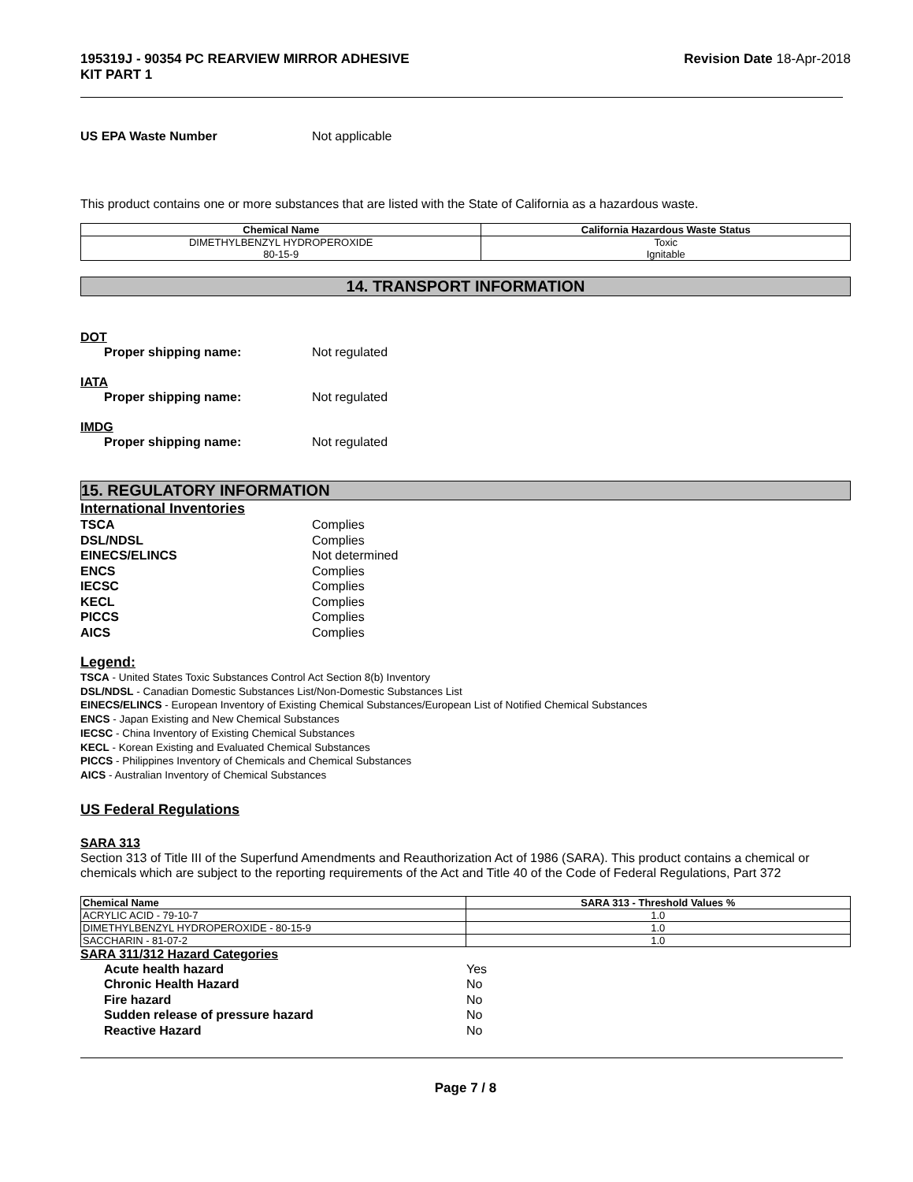195319J - 90354 PC REARVIEW MIRROR ADHESIVE
KIT PART 1 Revision Date 18-Apr-2018
US EPA Waste Number Not applicable
This product contains one or more substances that are listed with the State of California as a hazardous waste.
| Chemical Name | California Hazardous Waste Status |
| --- | --- |
| DIMETHYLBENZYL HYDROPEROXIDE 80-15-9 | Toxic Ignitable |
14. TRANSPORT INFORMATION
DOT
Proper shipping name: Not regulated
IATA
Proper shipping name: Not regulated
IMDG
Proper shipping name: Not regulated
15. REGULATORY INFORMATION
International Inventories
TSCA Complies
DSL/NDSL Complies
EINECS/ELINCS Not determined
ENCS Complies
IECSC Complies
KECL Complies
PICCS Complies
AICS Complies
Legend:
TSCA - United States Toxic Substances Control Act Section 8(b) Inventory
DSL/NDSL - Canadian Domestic Substances List/Non-Domestic Substances List
EINECS/ELINCS - European Inventory of Existing Chemical Substances/European List of Notified Chemical Substances
ENCS - Japan Existing and New Chemical Substances
IECSC - China Inventory of Existing Chemical Substances
KECL - Korean Existing and Evaluated Chemical Substances
PICCS - Philippines Inventory of Chemicals and Chemical Substances
AICS - Australian Inventory of Chemical Substances
US Federal Regulations
SARA 313
Section 313 of Title III of the Superfund Amendments and Reauthorization Act of 1986 (SARA). This product contains a chemical or chemicals which are subject to the reporting requirements of the Act and Title 40 of the Code of Federal Regulations, Part 372
| Chemical Name | SARA 313 - Threshold Values % |
| --- | --- |
| ACRYLIC ACID - 79-10-7 | 1.0 |
| DIMETHYLBENZYL HYDROPEROXIDE - 80-15-9 | 1.0 |
| SACCHARIN - 81-07-2 | 1.0 |
SARA 311/312 Hazard Categories
Acute health hazard Yes
Chronic Health Hazard No
Fire hazard No
Sudden release of pressure hazard No
Reactive Hazard No
Page 7 / 8